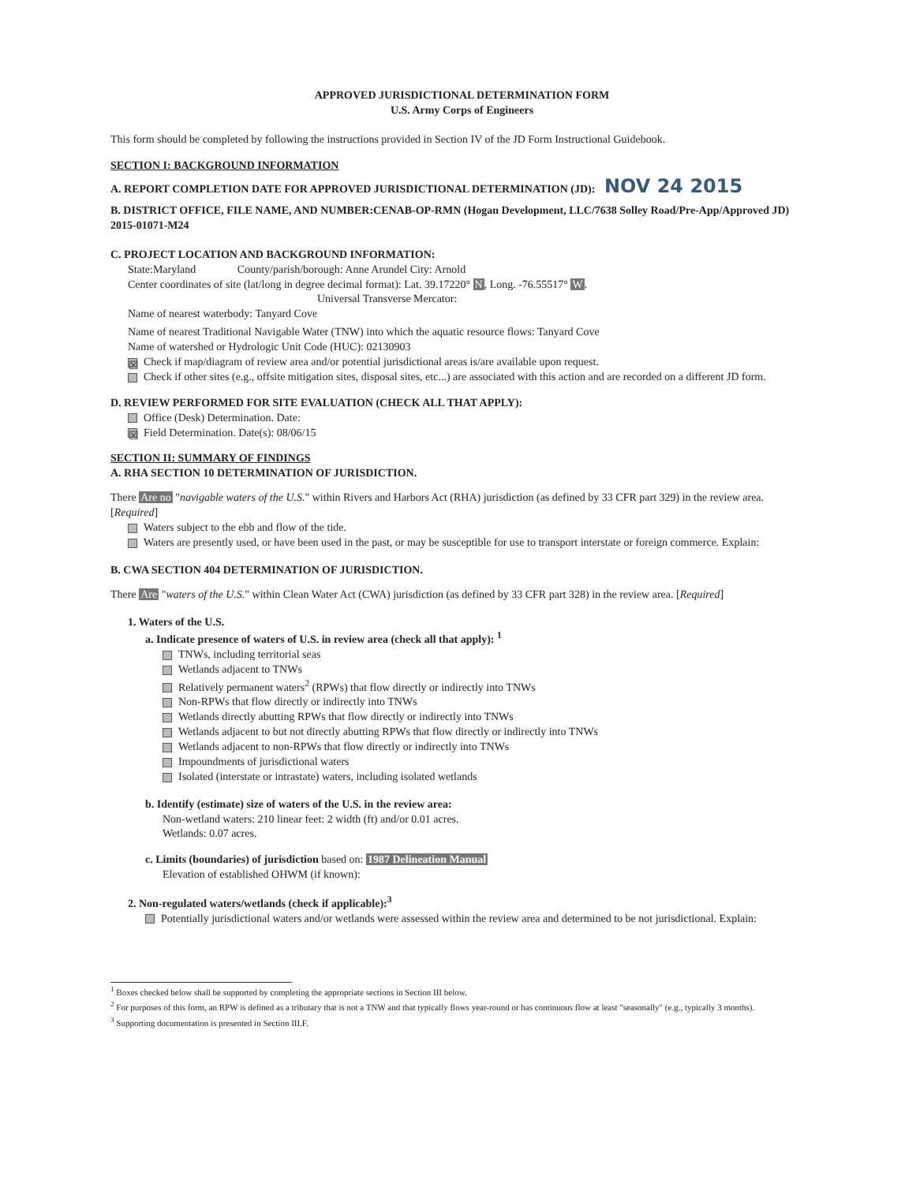APPROVED JURISDICTIONAL DETERMINATION FORM
U.S. Army Corps of Engineers
This form should be completed by following the instructions provided in Section IV of the JD Form Instructional Guidebook.
SECTION I: BACKGROUND INFORMATION
A. REPORT COMPLETION DATE FOR APPROVED JURISDICTIONAL DETERMINATION (JD): NOV 24 2015
B. DISTRICT OFFICE, FILE NAME, AND NUMBER:CENAB-OP-RMN (Hogan Development, LLC/7638 Solley Road/Pre-App/Approved JD) 2015-01071-M24
C. PROJECT LOCATION AND BACKGROUND INFORMATION:
State:Maryland County/parish/borough: Anne Arundel City: Arnold
Center coordinates of site (lat/long in degree decimal format): Lat. 39.17220° N, Long. -76.55517° W.
Universal Transverse Mercator:
Name of nearest waterbody: Tanyard Cove
Name of nearest Traditional Navigable Water (TNW) into which the aquatic resource flows: Tanyard Cove
Name of watershed or Hydrologic Unit Code (HUC): 02130903
☒ Check if map/diagram of review area and/or potential jurisdictional areas is/are available upon request.
Check if other sites (e.g., offsite mitigation sites, disposal sites, etc...) are associated with this action and are recorded on a different JD form.
D. REVIEW PERFORMED FOR SITE EVALUATION (CHECK ALL THAT APPLY):
Office (Desk) Determination. Date:
☒ Field Determination. Date(s): 08/06/15
SECTION II: SUMMARY OF FINDINGS
A. RHA SECTION 10 DETERMINATION OF JURISDICTION.
There Are no "navigable waters of the U.S." within Rivers and Harbors Act (RHA) jurisdiction (as defined by 33 CFR part 329) in the review area. [Required]
Waters subject to the ebb and flow of the tide.
Waters are presently used, or have been used in the past, or may be susceptible for use to transport interstate or foreign commerce. Explain:
B. CWA SECTION 404 DETERMINATION OF JURISDICTION.
There Are "waters of the U.S." within Clean Water Act (CWA) jurisdiction (as defined by 33 CFR part 328) in the review area. [Required]
1. Waters of the U.S.
a. Indicate presence of waters of U.S. in review area (check all that apply): <sup>1</sup>
TNWs, including territorial seas
Wetlands adjacent to TNWs
Relatively permanent waters<sup>2</sup> (RPWs) that flow directly or indirectly into TNWs
Non-RPWs that flow directly or indirectly into TNWs
Wetlands directly abutting RPWs that flow directly or indirectly into TNWs
Wetlands adjacent to but not directly abutting RPWs that flow directly or indirectly into TNWs
Wetlands adjacent to non-RPWs that flow directly or indirectly into TNWs
Impoundments of jurisdictional waters
Isolated (interstate or intrastate) waters, including isolated wetlands
b. Identify (estimate) size of waters of the U.S. in the review area:
Non-wetland waters: 210 linear feet: 2 width (ft) and/or 0.01 acres.
Wetlands: 0.07 acres.
c. Limits (boundaries) of jurisdiction based on: 1987 Delineation Manual
Elevation of established OHWM (if known):
2. Non-regulated waters/wetlands (check if applicable):<sup>3</sup>
Potentially jurisdictional waters and/or wetlands were assessed within the review area and determined to be not jurisdictional. Explain:
<sup>1</sup> Boxes checked below shall be supported by completing the appropriate sections in Section III below.
<sup>2</sup> For purposes of this form, an RPW is defined as a tributary that is not a TNW and that typically flows year-round or has continuous flow at least "seasonally" (e.g., typically 3 months).
<sup>3</sup> Supporting documentation is presented in Section III.F.